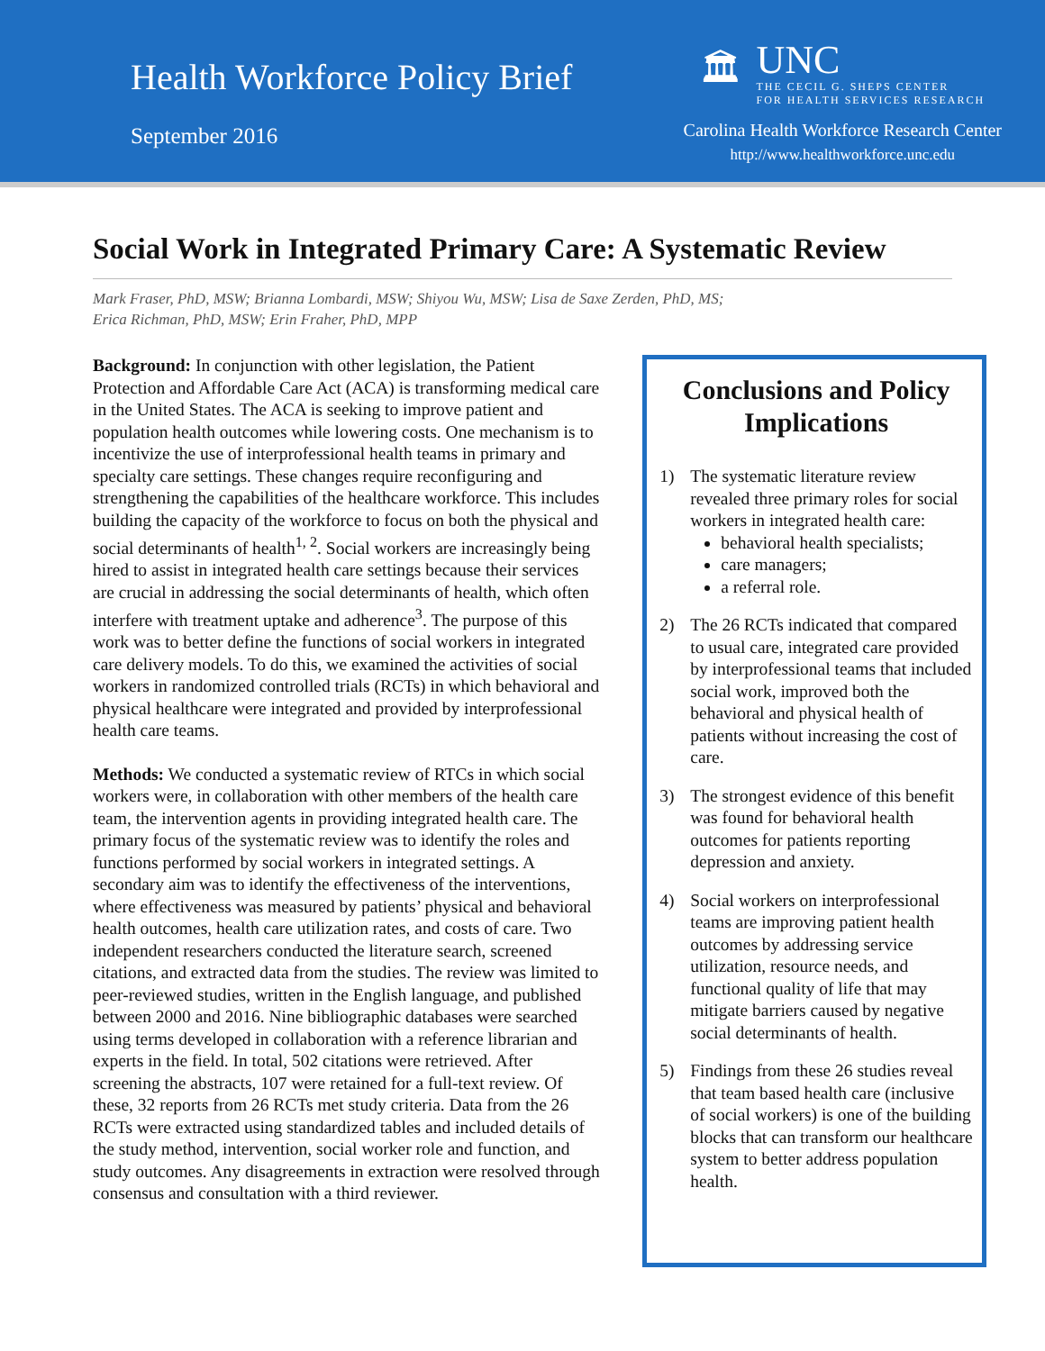Health Workforce Policy Brief
September 2016
🏛
UNC
THE CECIL G. SHEPS CENTER
FOR HEALTH SERVICES RESEARCH
Carolina Health Workforce Research Center
http://www.healthworkforce.unc.edu
Social Work in Integrated Primary Care: A Systematic Review
Mark Fraser, PhD, MSW; Brianna Lombardi, MSW; Shiyou Wu, MSW; Lisa de Saxe Zerden, PhD, MS;
Erica Richman, PhD, MSW; Erin Fraher, PhD, MPP
Background: In conjunction with other legislation, the Patient Protection and Affordable Care Act (ACA) is transforming medical care in the United States. The ACA is seeking to improve patient and population health outcomes while lowering costs. One mechanism is to incentivize the use of interprofessional health teams in primary and specialty care settings. These changes require reconfiguring and strengthening the capabilities of the healthcare workforce. This includes building the capacity of the workforce to focus on both the physical and social determinants of health<sup>1, 2</sup>. Social workers are increasingly being hired to assist in integrated health care settings because their services are crucial in addressing the social determinants of health, which often interfere with treatment uptake and adherence<sup>3</sup>. The purpose of this work was to better define the functions of social workers in integrated care delivery models. To do this, we examined the activities of social workers in randomized controlled trials (RCTs) in which behavioral and physical healthcare were integrated and provided by interprofessional health care teams.
Methods: We conducted a systematic review of RTCs in which social workers were, in collaboration with other members of the health care team, the intervention agents in providing integrated health care. The primary focus of the systematic review was to identify the roles and functions performed by social workers in integrated settings. A secondary aim was to identify the effectiveness of the interventions, where effectiveness was measured by patients’ physical and behavioral health outcomes, health care utilization rates, and costs of care. Two independent researchers conducted the literature search, screened citations, and extracted data from the studies. The review was limited to peer-reviewed studies, written in the English language, and published between 2000 and 2016. Nine bibliographic databases were searched using terms developed in collaboration with a reference librarian and experts in the field. In total, 502 citations were retrieved. After screening the abstracts, 107 were retained for a full-text review. Of these, 32 reports from 26 RCTs met study criteria. Data from the 26 RCTs were extracted using standardized tables and included details of the study method, intervention, social worker role and function, and study outcomes. Any disagreements in extraction were resolved through consensus and consultation with a third reviewer.
Conclusions and Policy Implications
1) The systematic literature review revealed three primary roles for social workers in integrated health care:
behavioral health specialists;
care managers;
a referral role.
2) The 26 RCTs indicated that compared to usual care, integrated care provided by interprofessional teams that included social work, improved both the behavioral and physical health of patients without increasing the cost of care.
3) The strongest evidence of this benefit was found for behavioral health outcomes for patients reporting depression and anxiety.
4) Social workers on interprofessional teams are improving patient health outcomes by addressing service utilization, resource needs, and functional quality of life that may mitigate barriers caused by negative social determinants of health.
5) Findings from these 26 studies reveal that team based health care (inclusive of social workers) is one of the building blocks that can transform our healthcare system to better address population health.